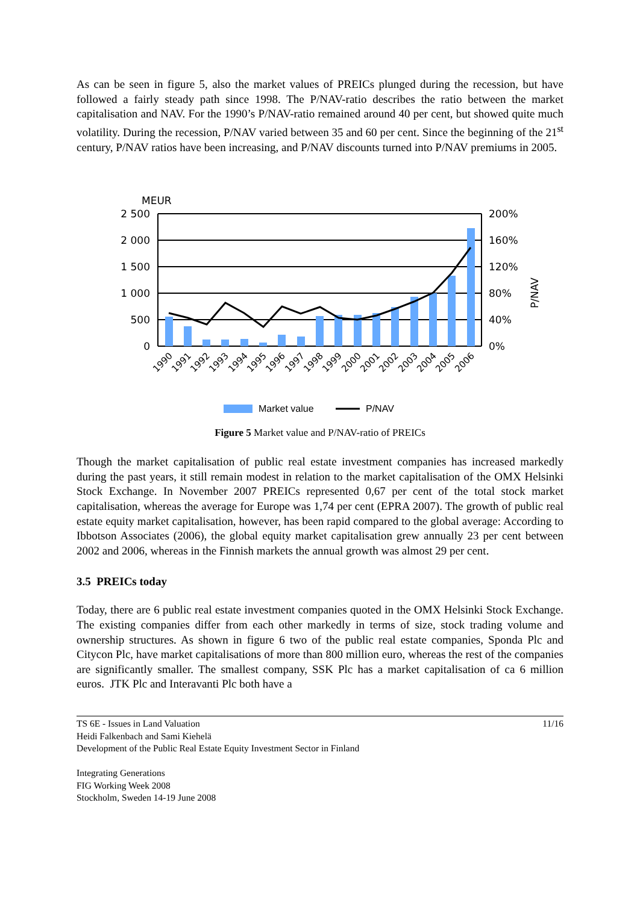As can be seen in figure 5, also the market values of PREICs plunged during the recession, but have followed a fairly steady path since 1998. The P/NAV-ratio describes the ratio between the market capitalisation and NAV. For the 1990’s P/NAV-ratio remained around 40 per cent, but showed quite much volatility. During the recession, P/NAV varied between 35 and 60 per cent. Since the beginning of the 21<sup>st</sup> century, P/NAV ratios have been increasing, and P/NAV discounts turned into P/NAV premiums in 2005.
MEUR
2 500
2 000
1 500
1 000
500
0
200%
160%
120%
80%
40%
0%
P/NAV
1990
1991
1992
1993
1994
1995
1996
1997
1998
1999
2000
2001
2002
2003
2004
2005
2006
Market value
P/NAV
Figure 5 Market value and P/NAV-ratio of PREICs
Though the market capitalisation of public real estate investment companies has increased markedly during the past years, it still remain modest in relation to the market capitalisation of the OMX Helsinki Stock Exchange. In November 2007 PREICs represented 0,67 per cent of the total stock market capitalisation, whereas the average for Europe was 1,74 per cent (EPRA 2007). The growth of public real estate equity market capitalisation, however, has been rapid compared to the global average: According to Ibbotson Associates (2006), the global equity market capitalisation grew annually 23 per cent between 2002 and 2006, whereas in the Finnish markets the annual growth was almost 29 per cent.
3.5 PREICs today
Today, there are 6 public real estate investment companies quoted in the OMX Helsinki Stock Exchange. The existing companies differ from each other markedly in terms of size, stock trading volume and ownership structures. As shown in figure 6 two of the public real estate companies, Sponda Plc and Citycon Plc, have market capitalisations of more than 800 million euro, whereas the rest of the companies are significantly smaller. The smallest company, SSK Plc has a market capitalisation of ca 6 million euros. JTK Plc and Interavanti Plc both have a
11/16 TS 6E - Issues in Land Valuation
Heidi Falkenbach and Sami Kiehelä
Development of the Public Real Estate Equity Investment Sector in Finland
Integrating Generations
FIG Working Week 2008
Stockholm, Sweden 14-19 June 2008